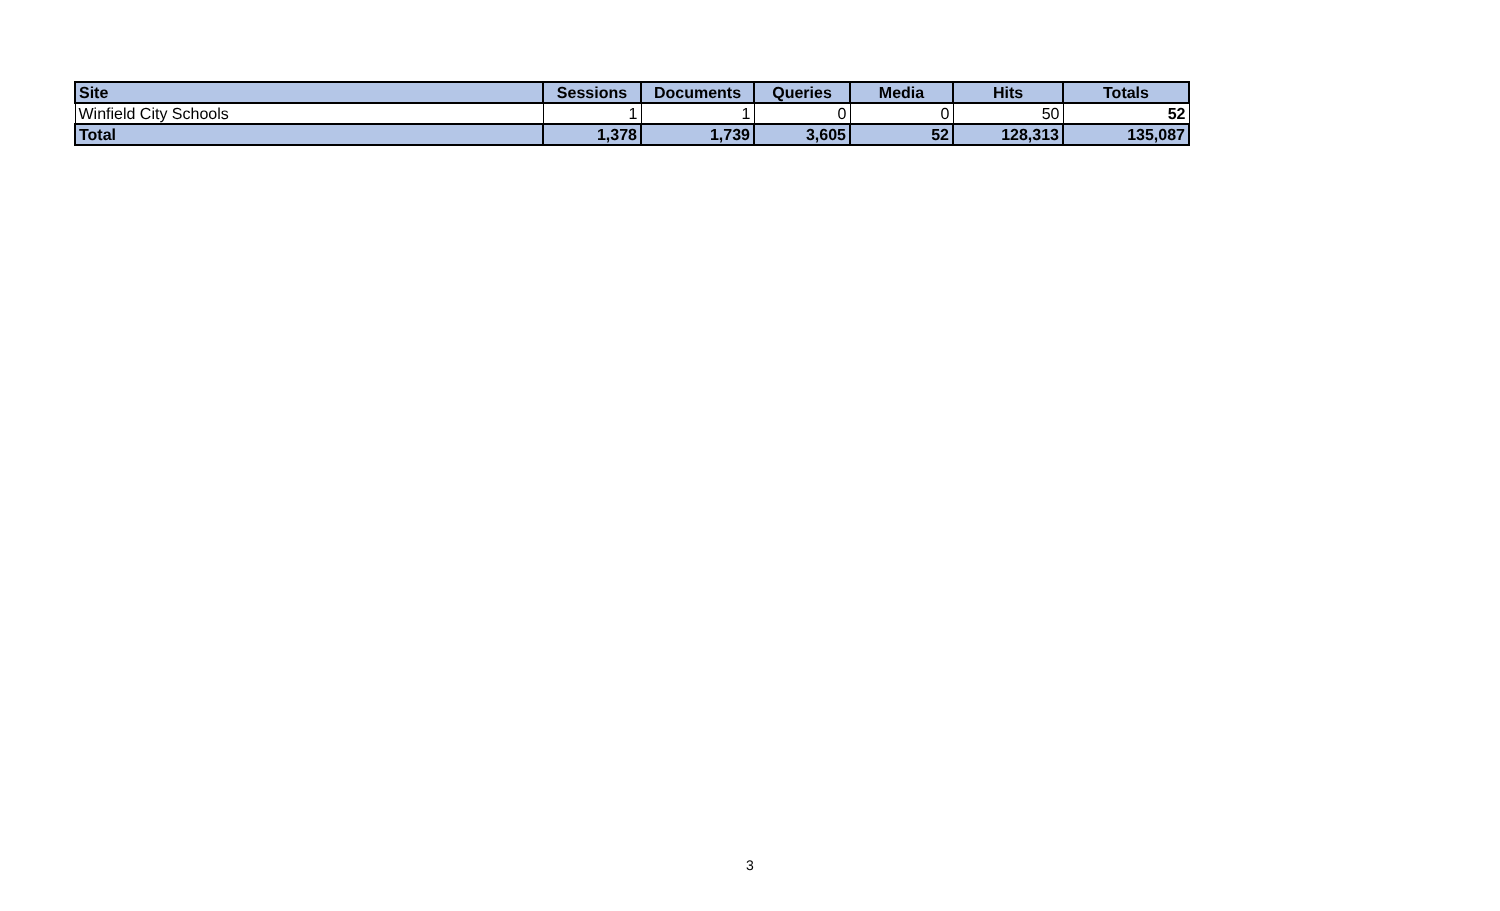| Site | Sessions | Documents | Queries | Media | Hits | Totals |
| --- | --- | --- | --- | --- | --- | --- |
| Winfield City Schools | 1 | 1 | 0 | 0 | 50 | 52 |
| Total | 1,378 | 1,739 | 3,605 | 52 | 128,313 | 135,087 |
3